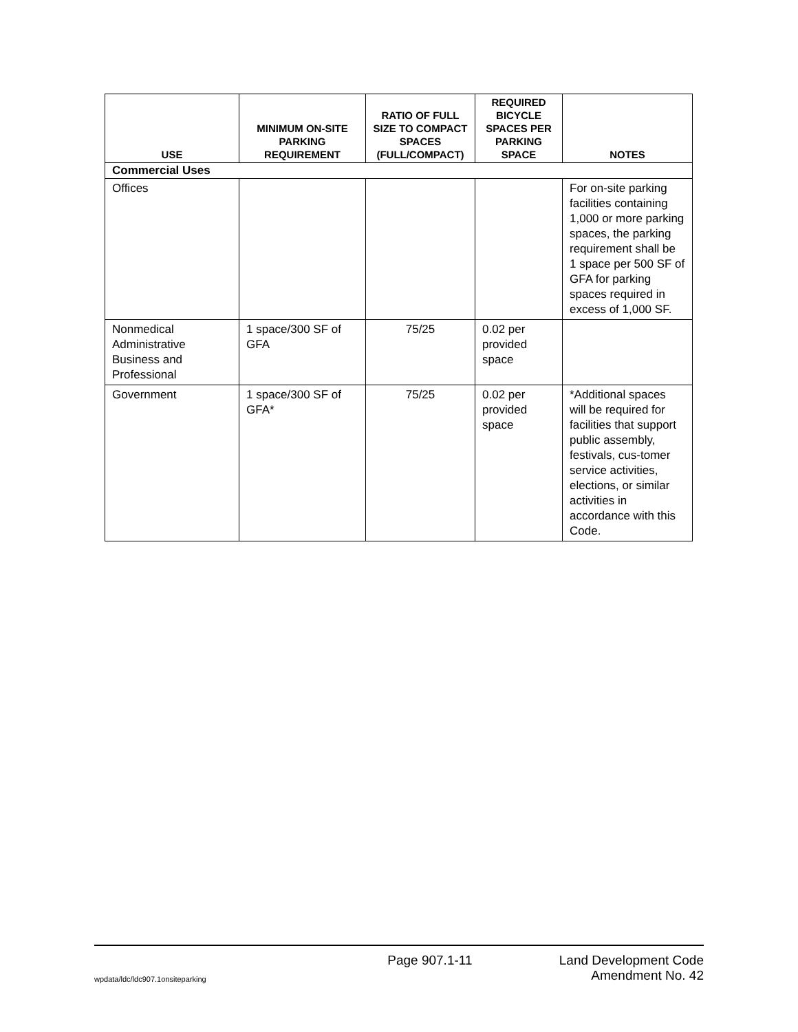| USE | MINIMUM ON-SITE PARKING REQUIREMENT | RATIO OF FULL SIZE TO COMPACT SPACES (FULL/COMPACT) | REQUIRED BICYCLE SPACES PER PARKING SPACE | NOTES |
| --- | --- | --- | --- | --- |
| Commercial Uses | | | | |
| Offices | | | | For on-site parking facilities containing 1,000 or more parking spaces, the parking requirement shall be 1 space per 500 SF of GFA for parking spaces required in excess of 1,000 SF. |
| Nonmedical Administrative Business and Professional | 1 space/300 SF of GFA | 75/25 | 0.02 per provided space | |
| Government | 1 space/300 SF of GFA* | 75/25 | 0.02 per provided space | *Additional spaces will be required for facilities that support public assembly, festivals, cus-tomer service activities, elections, or similar activities in accordance with this Code. |
Page 907.1-11 Land Development Code
wpdata/ldc/ldc907.1onsiteparking Amendment No. 42